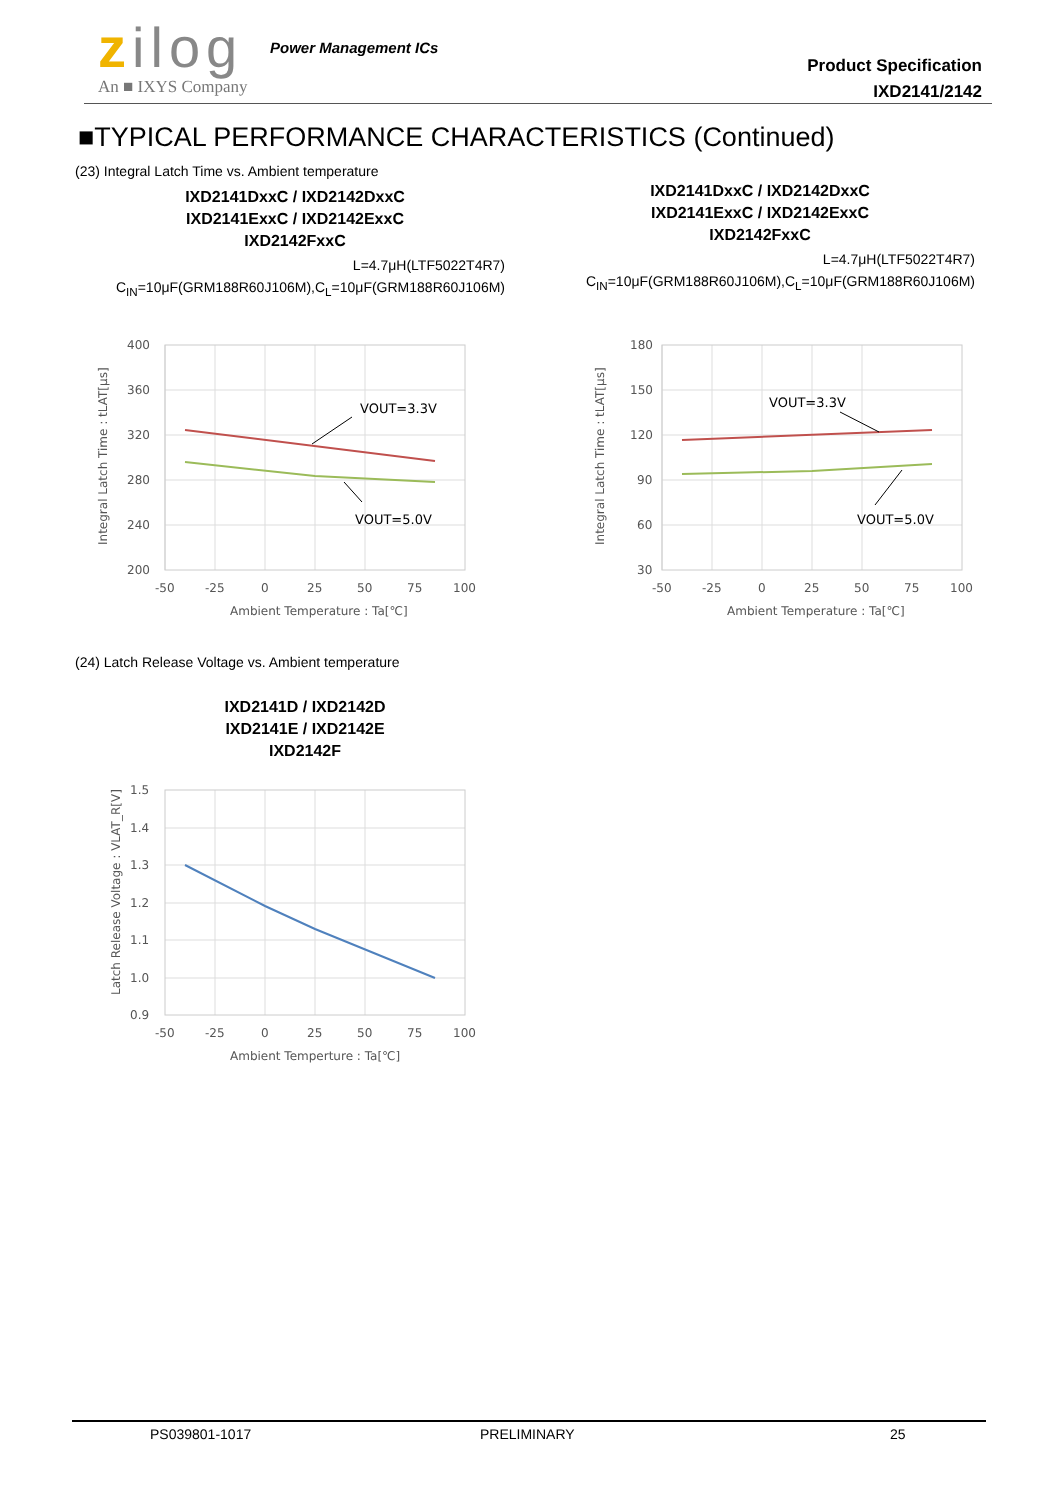zilog Power Management ICs
An ■ IXYS Company
Product Specification
IXD2141/2142
■TYPICAL PERFORMANCE CHARACTERISTICS (Continued)
(23) Integral Latch Time vs. Ambient temperature
IXD2141DxxC / IXD2142DxxC
IXD2141ExxC / IXD2142ExxC
IXD2142FxxC
L=4.7μH(LTF5022T4R7)
C<sub>IN</sub>=10μF(GRM188R60J106M),C<sub>L</sub>=10μF(GRM188R60J106M)
IXD2141DxxC / IXD2142DxxC
IXD2141ExxC / IXD2142ExxC
IXD2142FxxC
L=4.7μH(LTF5022T4R7)
C<sub>IN</sub>=10μF(GRM188R60J106M),C<sub>L</sub>=10μF(GRM188R60J106M)
VOUT=3.3V
VOUT=5.0V
400
360
320
280
240
200
-50
-25
0
25
50
75
100
Ambient Temperature : Ta[℃]
Integral Latch Time : tLAT[μs]
VOUT=3.3V
VOUT=5.0V
180
150
120
90
60
30
-50
-25
0
25
50
75
100
Ambient Temperature : Ta[℃]
Integral Latch Time : tLAT[μs]
(24) Latch Release Voltage vs. Ambient temperature
IXD2141D / IXD2142D
IXD2141E / IXD2142E
IXD2142F
1.5
1.4
1.3
1.2
1.1
1.0
0.9
-50
-25
0
25
50
75
100
Ambient Temperture : Ta[℃]
Latch Release Voltage : VLAT_R[V]
PS039801-1017 PRELIMINARY 25